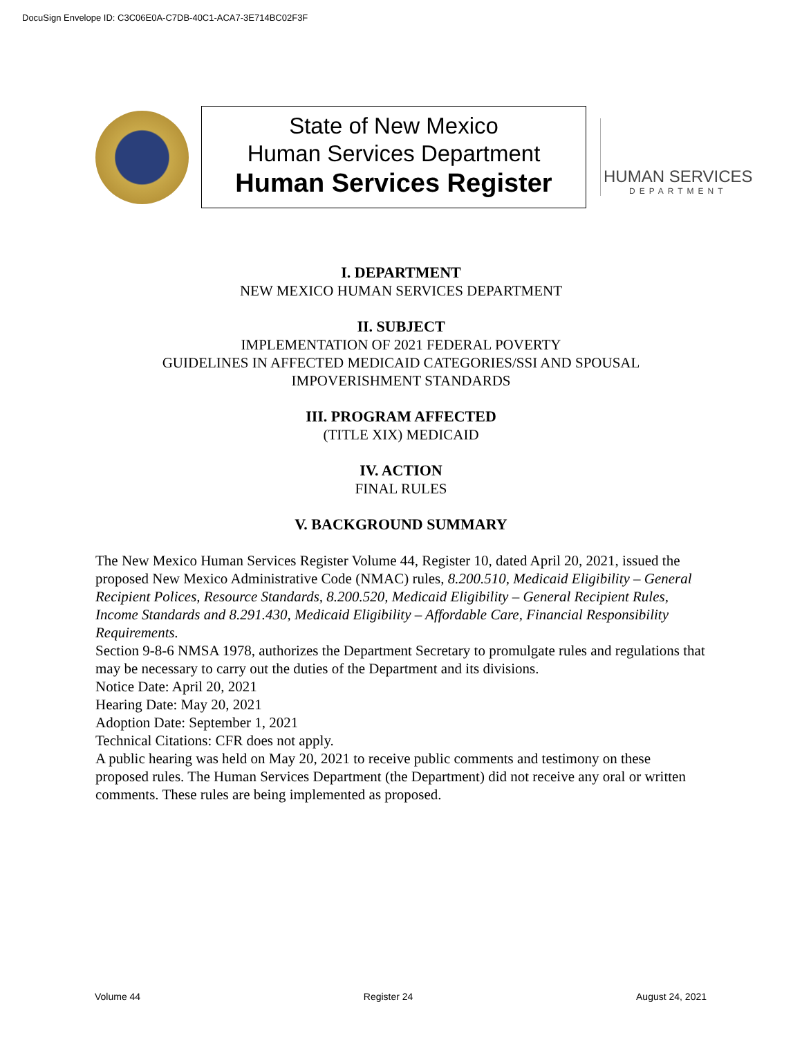DocuSign Envelope ID: C3C06E0A-C7DB-40C1-ACA7-3E714BC02F3F
State of New Mexico
Human Services Department
Human Services Register
HUMAN SERVICES
DEPARTMENT
I. DEPARTMENT
NEW MEXICO HUMAN SERVICES DEPARTMENT
II. SUBJECT
IMPLEMENTATION OF 2021 FEDERAL POVERTY
GUIDELINES IN AFFECTED MEDICAID CATEGORIES/SSI AND SPOUSAL
IMPOVERISHMENT STANDARDS
III. PROGRAM AFFECTED
(TITLE XIX) MEDICAID
IV. ACTION
FINAL RULES
V. BACKGROUND SUMMARY
The New Mexico Human Services Register Volume 44, Register 10, dated April 20, 2021, issued the proposed New Mexico Administrative Code (NMAC) rules, 8.200.510, Medicaid Eligibility – General Recipient Polices, Resource Standards, 8.200.520, Medicaid Eligibility – General Recipient Rules, Income Standards and 8.291.430, Medicaid Eligibility – Affordable Care, Financial Responsibility Requirements.
Section 9-8-6 NMSA 1978, authorizes the Department Secretary to promulgate rules and regulations that may be necessary to carry out the duties of the Department and its divisions.
Notice Date: April 20, 2021
Hearing Date: May 20, 2021
Adoption Date: September 1, 2021
Technical Citations: CFR does not apply.
A public hearing was held on May 20, 2021 to receive public comments and testimony on these proposed rules. The Human Services Department (the Department) did not receive any oral or written comments. These rules are being implemented as proposed.
Volume 44 Register 24 August 24, 2021